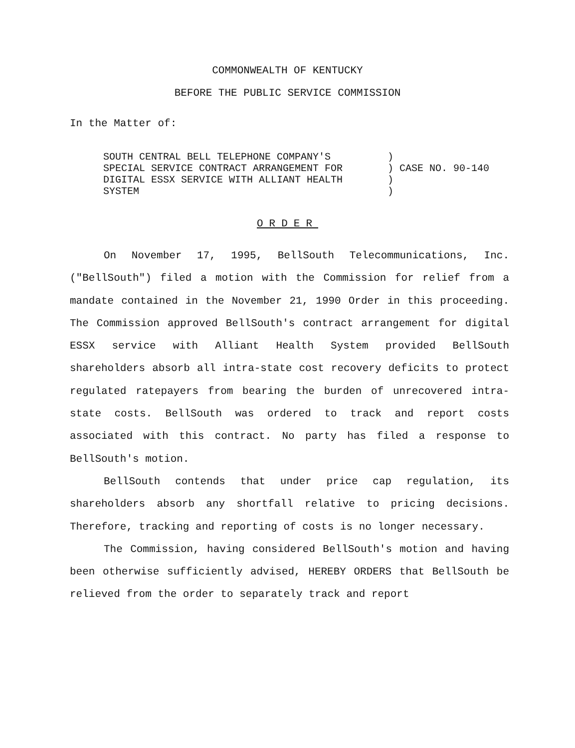COMMONWEALTH OF KENTUCKY
BEFORE THE PUBLIC SERVICE COMMISSION
In the Matter of:
| SOUTH CENTRAL BELL TELEPHONE COMPANY'S | ) | |
| SPECIAL SERVICE CONTRACT ARRANGEMENT FOR | ) | CASE NO. 90-140 |
| DIGITAL ESSX SERVICE WITH ALLIANT HEALTH | ) | |
| SYSTEM | ) | |
ORDER
On November 17, 1995, BellSouth Telecommunications, Inc. ("BellSouth") filed a motion with the Commission for relief from a mandate contained in the November 21, 1990 Order in this proceeding. The Commission approved BellSouth's contract arrangement for digital ESSX service with Alliant Health System provided BellSouth shareholders absorb all intra-state cost recovery deficits to protect regulated ratepayers from bearing the burden of unrecovered intra-state costs. BellSouth was ordered to track and report costs associated with this contract. No party has filed a response to BellSouth's motion.
BellSouth contends that under price cap regulation, its shareholders absorb any shortfall relative to pricing decisions. Therefore, tracking and reporting of costs is no longer necessary.
The Commission, having considered BellSouth's motion and having been otherwise sufficiently advised, HEREBY ORDERS that BellSouth be relieved from the order to separately track and report